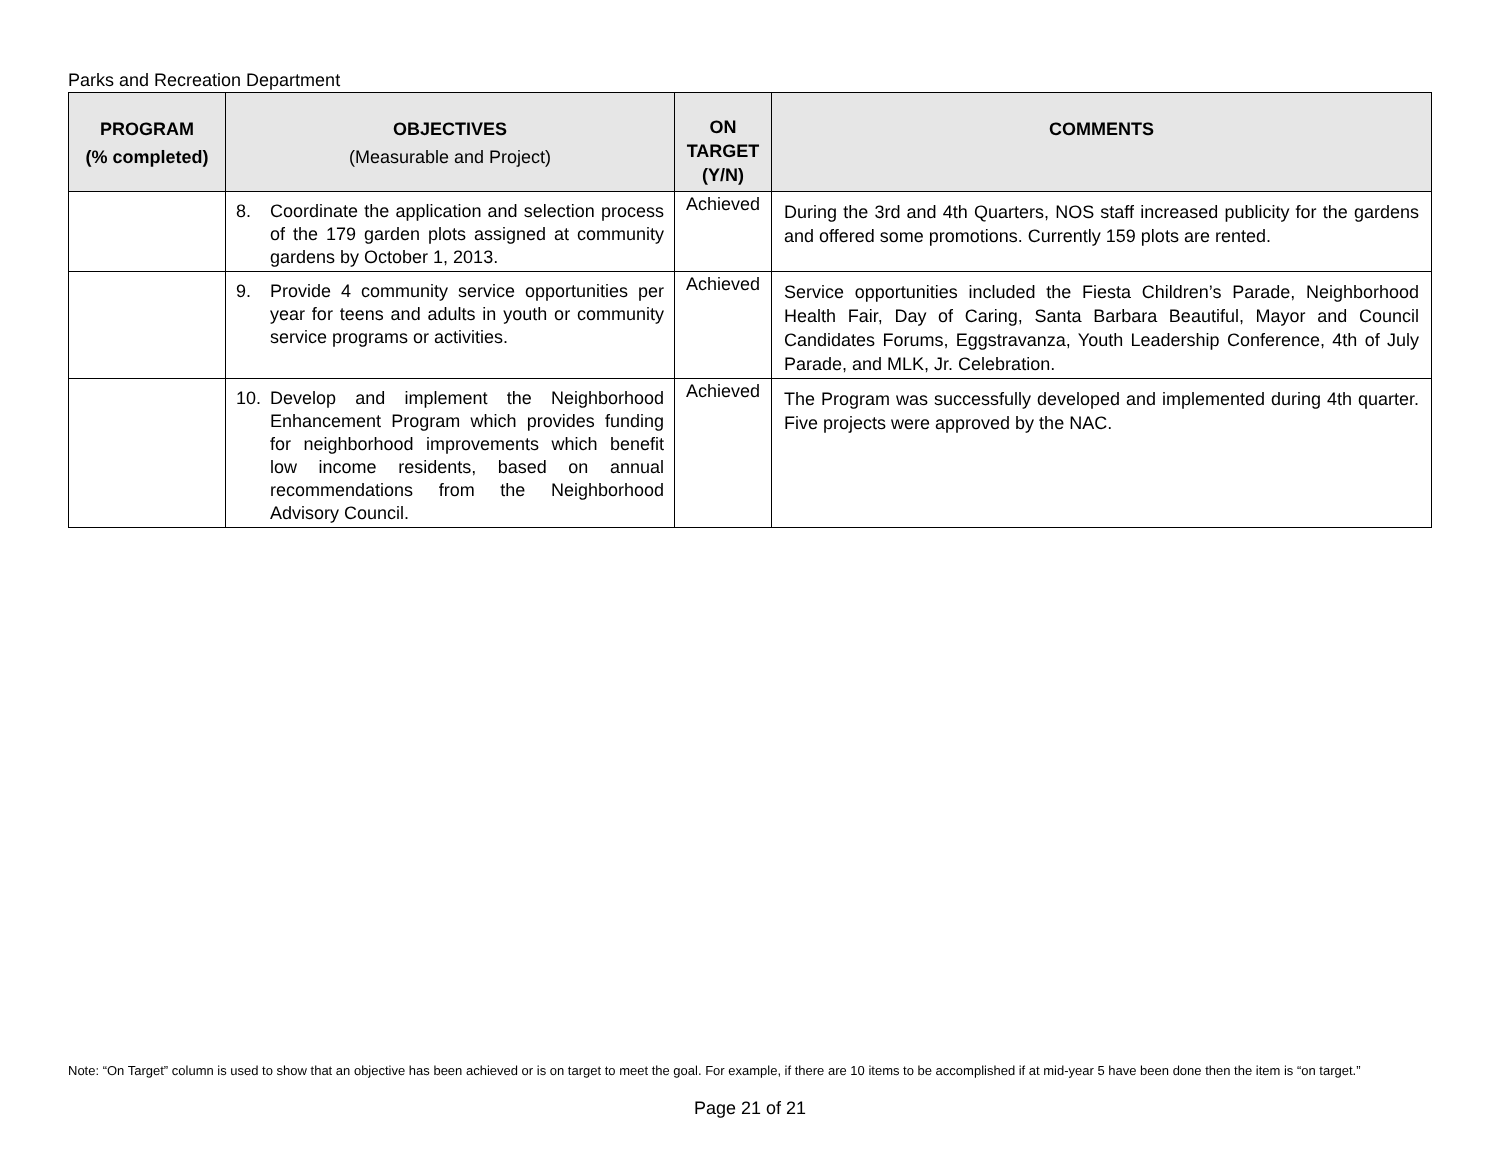Parks and Recreation Department
| PROGRAM (% completed) | OBJECTIVES (Measurable and Project) | ON TARGET (Y/N) | COMMENTS |
| --- | --- | --- | --- |
| | 8. Coordinate the application and selection process of the 179 garden plots assigned at community gardens by October 1, 2013. | Achieved | During the 3rd and 4th Quarters, NOS staff increased publicity for the gardens and offered some promotions. Currently 159 plots are rented. |
| | 9. Provide 4 community service opportunities per year for teens and adults in youth or community service programs or activities. | Achieved | Service opportunities included the Fiesta Children’s Parade, Neighborhood Health Fair, Day of Caring, Santa Barbara Beautiful, Mayor and Council Candidates Forums, Eggstravanza, Youth Leadership Conference, 4th of July Parade, and MLK, Jr. Celebration. |
| | 10. Develop and implement the Neighborhood Enhancement Program which provides funding for neighborhood improvements which benefit low income residents, based on annual recommendations from the Neighborhood Advisory Council. | Achieved | The Program was successfully developed and implemented during 4th quarter. Five projects were approved by the NAC. |
Note: “On Target” column is used to show that an objective has been achieved or is on target to meet the goal. For example, if there are 10 items to be accomplished if at mid-year 5 have been done then the item is “on target.”
Page 21 of 21